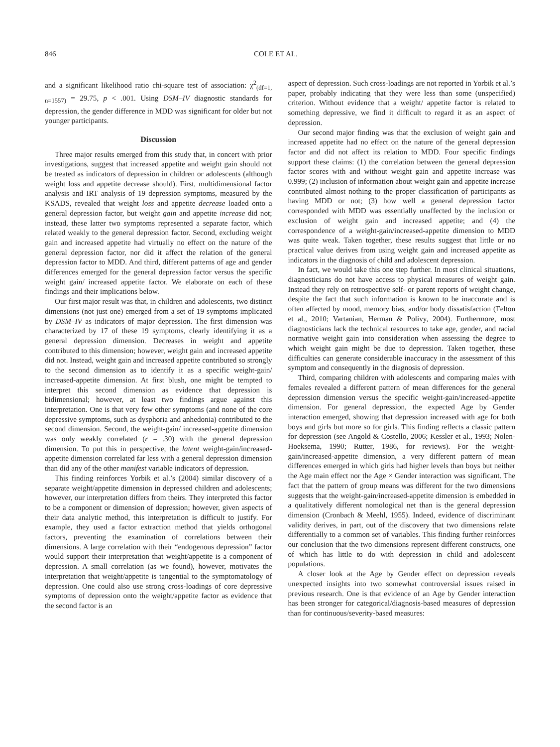846 COLE ET AL.
and a significant likelihood ratio chi-square test of association: χ<sup>2</sup><sub>(df=1, n=1557)</sub> = 29.75, p < .001. Using DSM–IV diagnostic standards for depression, the gender difference in MDD was significant for older but not younger participants.
Discussion
Three major results emerged from this study that, in concert with prior investigations, suggest that increased appetite and weight gain should not be treated as indicators of depression in children or adolescents (although weight loss and appetite decrease should). First, multidimensional factor analysis and IRT analysis of 19 depression symptoms, measured by the KSADS, revealed that weight loss and appetite decrease loaded onto a general depression factor, but weight gain and appetite increase did not; instead, these latter two symptoms represented a separate factor, which related weakly to the general depression factor. Second, excluding weight gain and increased appetite had virtually no effect on the nature of the general depression factor, nor did it affect the relation of the general depression factor to MDD. And third, different patterns of age and gender differences emerged for the general depression factor versus the specific weight gain/ increased appetite factor. We elaborate on each of these findings and their implications below.
Our first major result was that, in children and adolescents, two distinct dimensions (not just one) emerged from a set of 19 symptoms implicated by DSM–IV as indicators of major depression. The first dimension was characterized by 17 of these 19 symptoms, clearly identifying it as a general depression dimension. Decreases in weight and appetite contributed to this dimension; however, weight gain and increased appetite did not. Instead, weight gain and increased appetite contributed so strongly to the second dimension as to identify it as a specific weight-gain/ increased-appetite dimension. At first blush, one might be tempted to interpret this second dimension as evidence that depression is bidimensional; however, at least two findings argue against this interpretation. One is that very few other symptoms (and none of the core depressive symptoms, such as dysphoria and anhedonia) contributed to the second dimension. Second, the weight-gain/ increased-appetite dimension was only weakly correlated (r = .30) with the general depression dimension. To put this in perspective, the latent weight-gain/increased-appetite dimension correlated far less with a general depression dimension than did any of the other manifest variable indicators of depression.
This finding reinforces Yorbik et al.’s (2004) similar discovery of a separate weight/appetite dimension in depressed children and adolescents; however, our interpretation differs from theirs. They interpreted this factor to be a component or dimension of depression; however, given aspects of their data analytic method, this interpretation is difficult to justify. For example, they used a factor extraction method that yields orthogonal factors, preventing the examination of correlations between their dimensions. A large correlation with their “endogenous depression” factor would support their interpretation that weight/appetite is a component of depression. A small correlation (as we found), however, motivates the interpretation that weight/appetite is tangential to the symptomatology of depression. One could also use strong cross-loadings of core depressive symptoms of depression onto the weight/appetite factor as evidence that the second factor is an
aspect of depression. Such cross-loadings are not reported in Yorbik et al.’s paper, probably indicating that they were less than some (unspecified) criterion. Without evidence that a weight/ appetite factor is related to something depressive, we find it difficult to regard it as an aspect of depression.
Our second major finding was that the exclusion of weight gain and increased appetite had no effect on the nature of the general depression factor and did not affect its relation to MDD. Four specific findings support these claims: (1) the correlation between the general depression factor scores with and without weight gain and appetite increase was 0.999; (2) inclusion of information about weight gain and appetite increase contributed almost nothing to the proper classification of participants as having MDD or not; (3) how well a general depression factor corresponded with MDD was essentially unaffected by the inclusion or exclusion of weight gain and increased appetite; and (4) the correspondence of a weight-gain/increased-appetite dimension to MDD was quite weak. Taken together, these results suggest that little or no practical value derives from using weight gain and increased appetite as indicators in the diagnosis of child and adolescent depression.
In fact, we would take this one step further. In most clinical situations, diagnosticians do not have access to physical measures of weight gain. Instead they rely on retrospective self- or parent reports of weight change, despite the fact that such information is known to be inaccurate and is often affected by mood, memory bias, and/or body dissatisfaction (Felton et al., 2010; Vartanian, Herman & Polivy, 2004). Furthermore, most diagnosticians lack the technical resources to take age, gender, and racial normative weight gain into consideration when assessing the degree to which weight gain might be due to depression. Taken together, these difficulties can generate considerable inaccuracy in the assessment of this symptom and consequently in the diagnosis of depression.
Third, comparing children with adolescents and comparing males with females revealed a different pattern of mean differences for the general depression dimension versus the specific weight-gain/increased-appetite dimension. For general depression, the expected Age by Gender interaction emerged, showing that depression increased with age for both boys and girls but more so for girls. This finding reflects a classic pattern for depression (see Angold & Costello, 2006; Kessler et al., 1993; Nolen-Hoeksema, 1990; Rutter, 1986, for reviews). For the weight-gain/increased-appetite dimension, a very different pattern of mean differences emerged in which girls had higher levels than boys but neither the Age main effect nor the Age × Gender interaction was significant. The fact that the pattern of group means was different for the two dimensions suggests that the weight-gain/increased-appetite dimension is embedded in a qualitatively different nomological net than is the general depression dimension (Cronbach & Meehl, 1955). Indeed, evidence of discriminant validity derives, in part, out of the discovery that two dimensions relate differentially to a common set of variables. This finding further reinforces our conclusion that the two dimensions represent different constructs, one of which has little to do with depression in child and adolescent populations.
A closer look at the Age by Gender effect on depression reveals unexpected insights into two somewhat controversial issues raised in previous research. One is that evidence of an Age by Gender interaction has been stronger for categorical/diagnosis-based measures of depression than for continuous/severity-based measures: